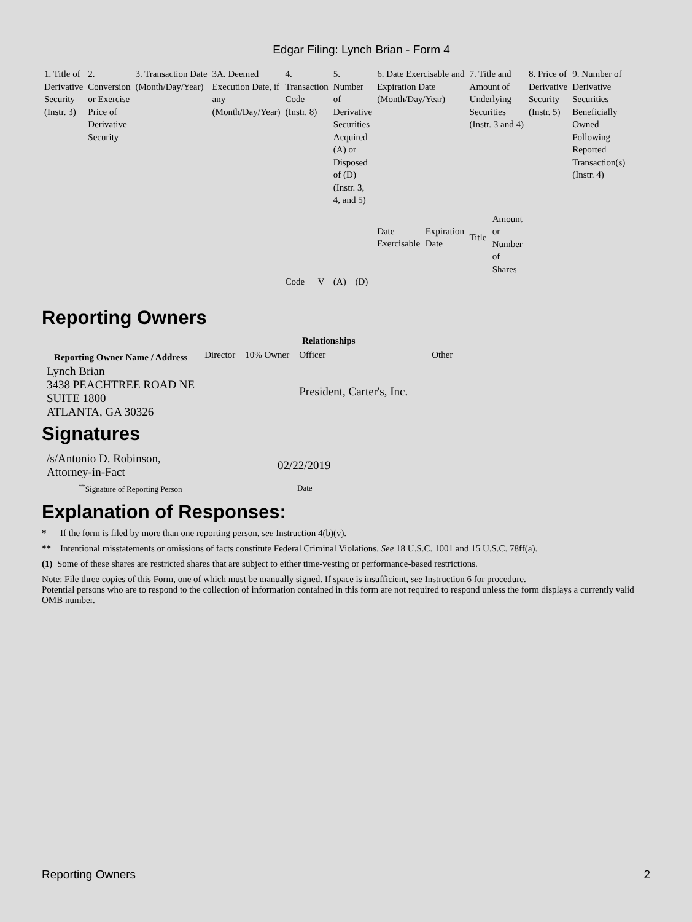Edgar Filing: Lynch Brian - Form 4
| 1. Title of Derivative Security (Instr. 3) | 2. Conversion or Exercise Price of Derivative Security | 3. Transaction Date (Month/Day/Year) | 3A. Deemed Execution Date, if any (Month/Day/Year) | 4. Transaction Code (Instr. 8) | | 5. Number of Derivative Securities Acquired (A) or Disposed of (D) (Instr. 3, 4, and 5) | | 6. Date Exercisable and Expiration Date (Month/Day/Year) | | 7. Title and Amount of Underlying Securities (Instr. 3 and 4) | | 8. Price of Derivative Security (Instr. 5) | 9. Number of Derivative Securities Beneficially Owned Following Reported Transaction(s) (Instr. 4) |
| | | | | | | | | Date Exercisable | Expiration Date | Title | Amount or Number of Shares | | |
| | | | | Code | V | (A) | (D) | | | | | | |
Reporting Owners
| Reporting Owner Name / Address | Relationships | | | |
| --- | --- | --- | --- | --- |
| | Director | 10% Owner | Officer | Other |
| Lynch Brian 3438 PEACHTREE ROAD NE SUITE 1800 ATLANTA, GA 30326 | | | President, Carter's, Inc. | |
Signatures
| /s/Antonio D. Robinson, Attorney-in-Fact | 02/22/2019 |
| <sup>**</sup> Signature of Reporting Person | Date |
Explanation of Responses:
* If the form is filed by more than one reporting person, see Instruction 4(b)(v).
** Intentional misstatements or omissions of facts constitute Federal Criminal Violations. See 18 U.S.C. 1001 and 15 U.S.C. 78ff(a).
(1) Some of these shares are restricted shares that are subject to either time-vesting or performance-based restrictions.
Note: File three copies of this Form, one of which must be manually signed. If space is insufficient, see Instruction 6 for procedure.
Potential persons who are to respond to the collection of information contained in this form are not required to respond unless the form displays a currently valid OMB number.
Reporting Owners 2